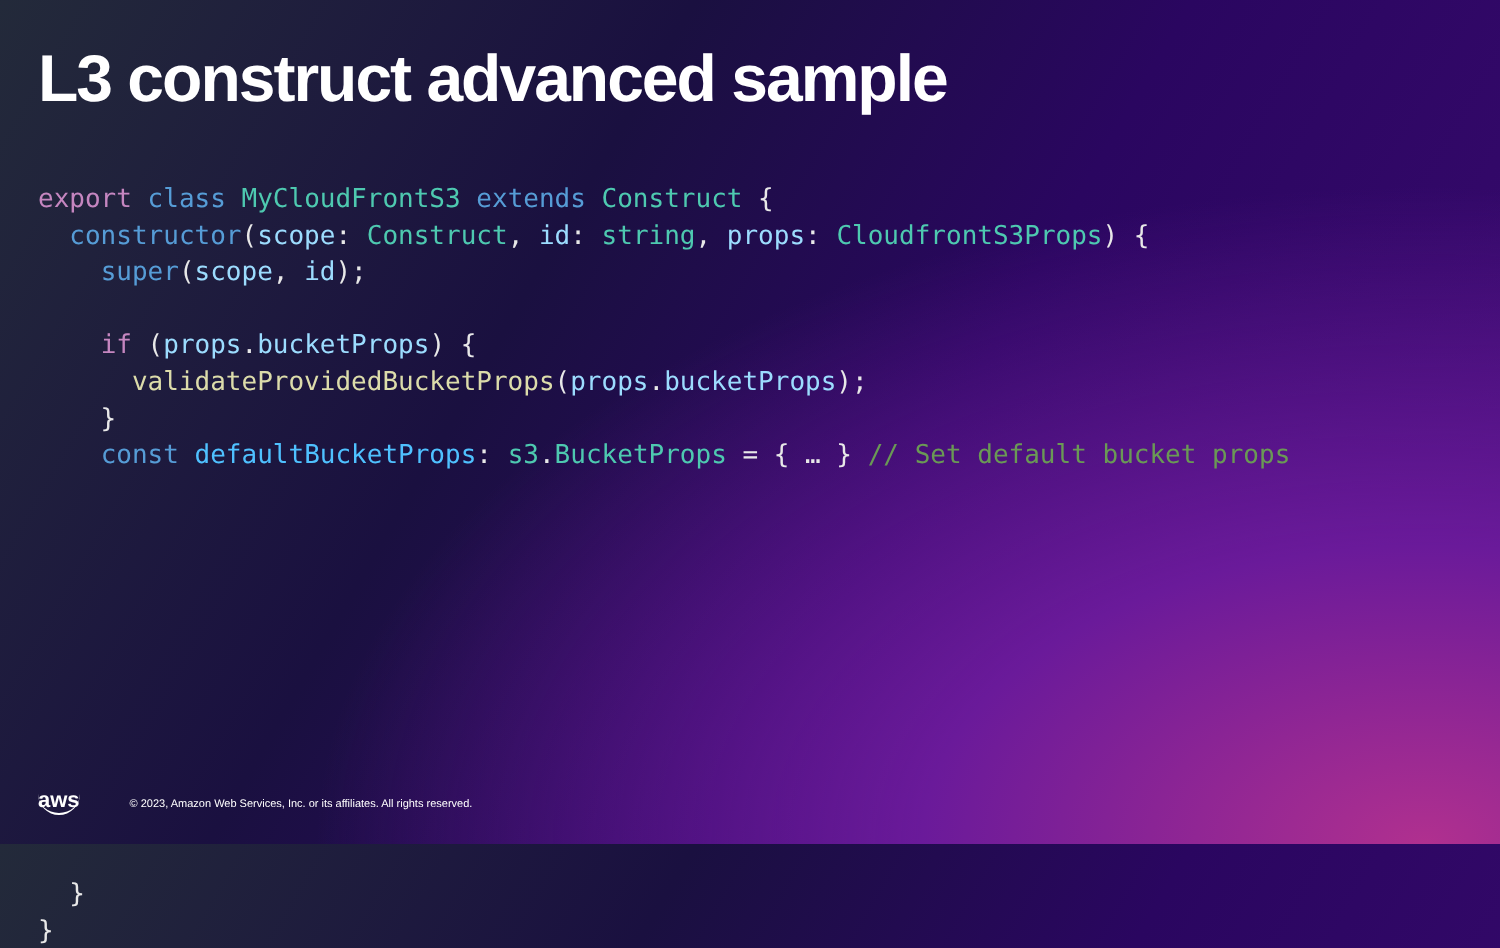L3 construct advanced sample
export class MyCloudFrontS3 extends Construct {
  constructor(scope: Construct, id: string, props: CloudfrontS3Props) {
    super(scope, id);

    if (props.bucketProps) {
      validateProvidedBucketProps(props.bucketProps);
    }
    const defaultBucketProps: s3.BucketProps = { … } // Set default bucket props











  }
}
aws © 2023, Amazon Web Services, Inc. or its affiliates. All rights reserved.